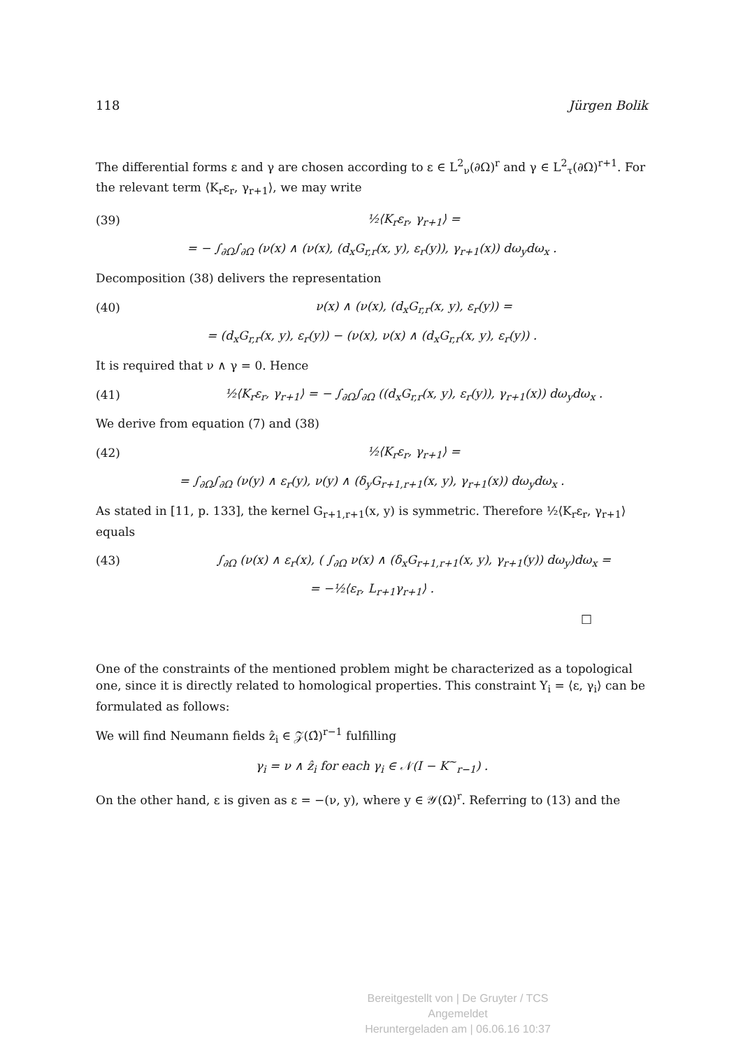118 Jürgen Bolik
The differential forms ε and γ are chosen according to ε ∈ L<sup>2</sup><sub>ν</sub>(∂Ω)<sup>r</sup> and γ ∈ L<sup>2</sup><sub>τ</sub>(∂Ω)<sup>r+1</sup>. For the relevant term ⟨K<sub>r</sub>ε<sub>r</sub>, γ<sub>r+1</sub>⟩, we may write
(39) ½⟨K<sub>r</sub>ε<sub>r</sub>, γ<sub>r+1</sub>⟩ =
= − ∫<sub>∂Ω</sub>∫<sub>∂Ω</sub> (ν(x) ∧ (ν(x), (d<sub>x</sub>G<sub>r,r</sub>(x, y), ε<sub>r</sub>(y)), γ<sub>r+1</sub>(x)) dω<sub>y</sub>dω<sub>x</sub> .
Decomposition (38) delivers the representation
(40) ν(x) ∧ (ν(x), (d<sub>x</sub>G<sub>r,r</sub>(x, y), ε<sub>r</sub>(y)) =
= (d<sub>x</sub>G<sub>r,r</sub>(x, y), ε<sub>r</sub>(y)) − (ν(x), ν(x) ∧ (d<sub>x</sub>G<sub>r,r</sub>(x, y), ε<sub>r</sub>(y)) .
It is required that ν ∧ γ = 0. Hence
(41) ½⟨K<sub>r</sub>ε<sub>r</sub>, γ<sub>r+1</sub>⟩ = − ∫<sub>∂Ω</sub>∫<sub>∂Ω</sub> ((d<sub>x</sub>G<sub>r,r</sub>(x, y), ε<sub>r</sub>(y)), γ<sub>r+1</sub>(x)) dω<sub>y</sub>dω<sub>x</sub> .
We derive from equation (7) and (38)
(42) ½⟨K<sub>r</sub>ε<sub>r</sub>, γ<sub>r+1</sub>⟩ =
= ∫<sub>∂Ω</sub>∫<sub>∂Ω</sub> (ν(y) ∧ ε<sub>r</sub>(y), ν(y) ∧ (δ<sub>y</sub>G<sub>r+1,r+1</sub>(x, y), γ<sub>r+1</sub>(x)) dω<sub>y</sub>dω<sub>x</sub> .
As stated in [11, p. 133], the kernel G<sub>r+1,r+1</sub>(x, y) is symmetric. Therefore ½⟨K<sub>r</sub>ε<sub>r</sub>, γ<sub>r+1</sub>⟩ equals
(43) ∫<sub>∂Ω</sub> (ν(x) ∧ ε<sub>r</sub>(x), ( ∫<sub>∂Ω</sub> ν(x) ∧ (δ<sub>x</sub>G<sub>r+1,r+1</sub>(x, y), γ<sub>r+1</sub>(y)) dω<sub>y</sub>)dω<sub>x</sub> =
= −½⟨ε<sub>r</sub>, L<sub>r+1</sub>γ<sub>r+1</sub>⟩ .
□
One of the constraints of the mentioned problem might be characterized as a topological one, since it is directly related to homological properties. This constraint Y<sub>i</sub> = ⟨ε, γ<sub>i</sub>⟩ can be formulated as follows:
We will find Neumann fields ẑ<sub>i</sub> ∈ 𝒵(Ω̂)<sup>r−1</sup> fulfilling
γ<sub>i</sub> = ν ∧ ẑ<sub>i</sub> for each γ<sub>i</sub> ∈ 𝒩(I − K<sup>∼</sup><sub>r−1</sub>) .
On the other hand, ε is given as ε = −(ν, y), where y ∈ 𝒴(Ω)<sup>r</sup>. Referring to (13) and the
Bereitgestellt von | De Gruyter / TCS
Angemeldet
Heruntergeladen am | 06.06.16 10:37